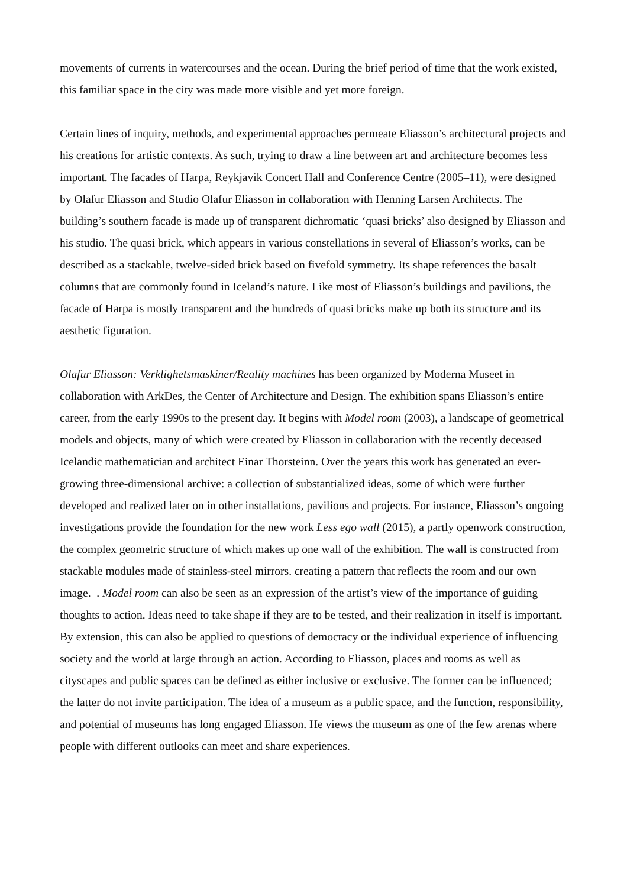movements of currents in watercourses and the ocean. During the brief period of time that the work existed, this familiar space in the city was made more visible and yet more foreign.
Certain lines of inquiry, methods, and experimental approaches permeate Eliasson’s architectural projects and his creations for artistic contexts. As such, trying to draw a line between art and architecture becomes less important. The facades of Harpa, Reykjavik Concert Hall and Conference Centre (2005–11), were designed by Olafur Eliasson and Studio Olafur Eliasson in collaboration with Henning Larsen Architects. The building’s southern facade is made up of transparent dichromatic ‘quasi bricks’ also designed by Eliasson and his studio. The quasi brick, which appears in various constellations in several of Eliasson’s works, can be described as a stackable, twelve-sided brick based on fivefold symmetry. Its shape references the basalt columns that are commonly found in Iceland’s nature. Like most of Eliasson’s buildings and pavilions, the facade of Harpa is mostly transparent and the hundreds of quasi bricks make up both its structure and its aesthetic figuration.
Olafur Eliasson: Verklighetsmaskiner/Reality machines has been organized by Moderna Museet in collaboration with ArkDes, the Center of Architecture and Design. The exhibition spans Eliasson’s entire career, from the early 1990s to the present day. It begins with Model room (2003), a landscape of geometrical models and objects, many of which were created by Eliasson in collaboration with the recently deceased Icelandic mathematician and architect Einar Thorsteinn. Over the years this work has generated an ever-growing three-dimensional archive: a collection of substantialized ideas, some of which were further developed and realized later on in other installations, pavilions and projects. For instance, Eliasson’s ongoing investigations provide the foundation for the new work Less ego wall (2015), a partly openwork construction, the complex geometric structure of which makes up one wall of the exhibition. The wall is constructed from stackable modules made of stainless-steel mirrors. creating a pattern that reflects the room and our own image. . Model room can also be seen as an expression of the artist’s view of the importance of guiding thoughts to action. Ideas need to take shape if they are to be tested, and their realization in itself is important. By extension, this can also be applied to questions of democracy or the individual experience of influencing society and the world at large through an action. According to Eliasson, places and rooms as well as cityscapes and public spaces can be defined as either inclusive or exclusive. The former can be influenced; the latter do not invite participation. The idea of a museum as a public space, and the function, responsibility, and potential of museums has long engaged Eliasson. He views the museum as one of the few arenas where people with different outlooks can meet and share experiences.